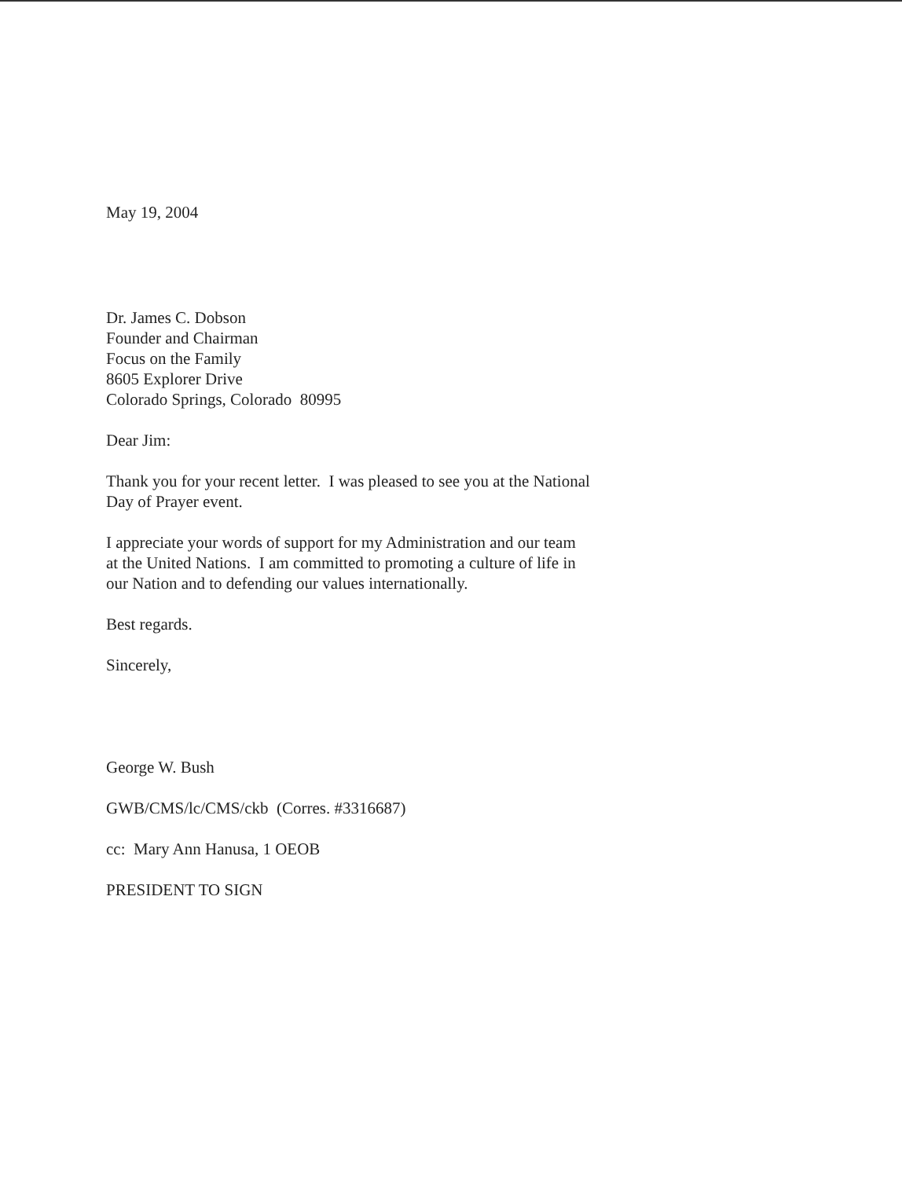May 19, 2004
Dr. James C. Dobson
Founder and Chairman
Focus on the Family
8605 Explorer Drive
Colorado Springs, Colorado 80995
Dear Jim:
Thank you for your recent letter. I was pleased to see you at the National
Day of Prayer event.
I appreciate your words of support for my Administration and our team
at the United Nations. I am committed to promoting a culture of life in
our Nation and to defending our values internationally.
Best regards.
Sincerely,
George W. Bush
GWB/CMS/lc/CMS/ckb (Corres. #3316687)
cc: Mary Ann Hanusa, 1 OEOB
PRESIDENT TO SIGN